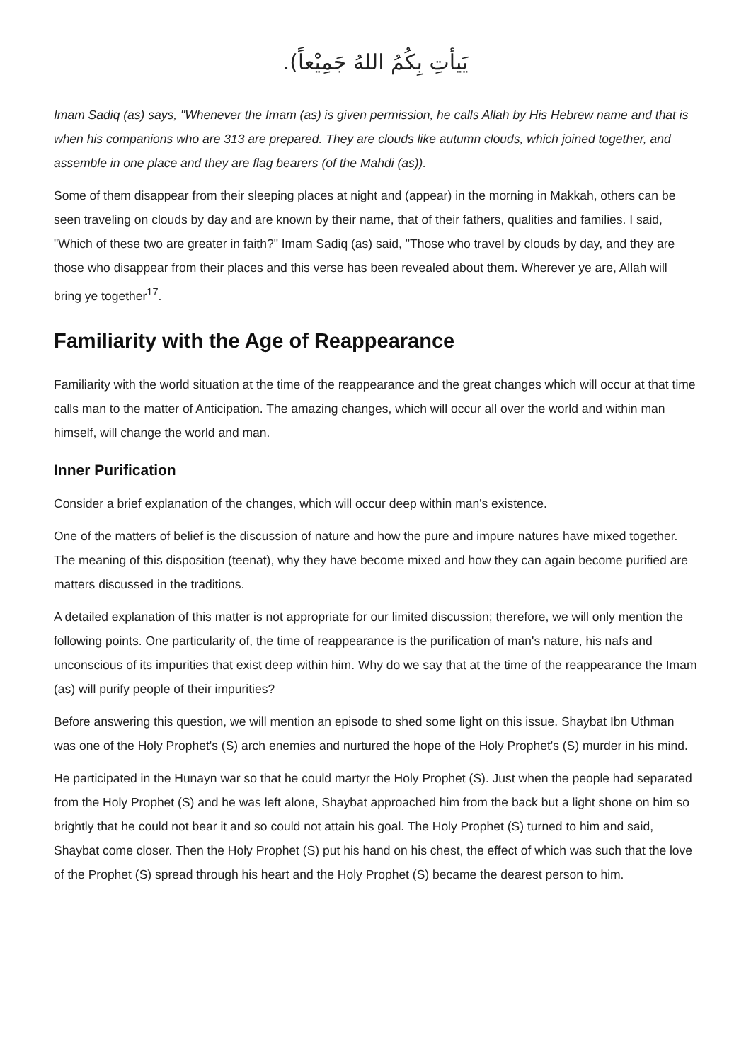يَيأتِ بِكُمُ اللهُ جَمِيْعاً).
Imam Sadiq (as) says, "Whenever the Imam (as) is given permission, he calls Allah by His Hebrew name and that is when his companions who are 313 are prepared. They are clouds like autumn clouds, which joined together, and assemble in one place and they are flag bearers (of the Mahdi (as)).
Some of them disappear from their sleeping places at night and (appear) in the morning in Makkah, others can be seen traveling on clouds by day and are known by their name, that of their fathers, qualities and families. I said, "Which of these two are greater in faith?" Imam Sadiq (as) said, "Those who travel by clouds by day, and they are those who disappear from their places and this verse has been revealed about them. Wherever ye are, Allah will bring ye together<sup>17</sup>.
Familiarity with the Age of Reappearance
Familiarity with the world situation at the time of the reappearance and the great changes which will occur at that time calls man to the matter of Anticipation. The amazing changes, which will occur all over the world and within man himself, will change the world and man.
Inner Purification
Consider a brief explanation of the changes, which will occur deep within man's existence.
One of the matters of belief is the discussion of nature and how the pure and impure natures have mixed together. The meaning of this disposition (teenat), why they have become mixed and how they can again become purified are matters discussed in the traditions.
A detailed explanation of this matter is not appropriate for our limited discussion; therefore, we will only mention the following points. One particularity of, the time of reappearance is the purification of man's nature, his nafs and unconscious of its impurities that exist deep within him. Why do we say that at the time of the reappearance the Imam (as) will purify people of their impurities?
Before answering this question, we will mention an episode to shed some light on this issue. Shaybat Ibn Uthman was one of the Holy Prophet's (S) arch enemies and nurtured the hope of the Holy Prophet's (S) murder in his mind.
He participated in the Hunayn war so that he could martyr the Holy Prophet (S). Just when the people had separated from the Holy Prophet (S) and he was left alone, Shaybat approached him from the back but a light shone on him so brightly that he could not bear it and so could not attain his goal. The Holy Prophet (S) turned to him and said, Shaybat come closer. Then the Holy Prophet (S) put his hand on his chest, the effect of which was such that the love of the Prophet (S) spread through his heart and the Holy Prophet (S) became the dearest person to him.